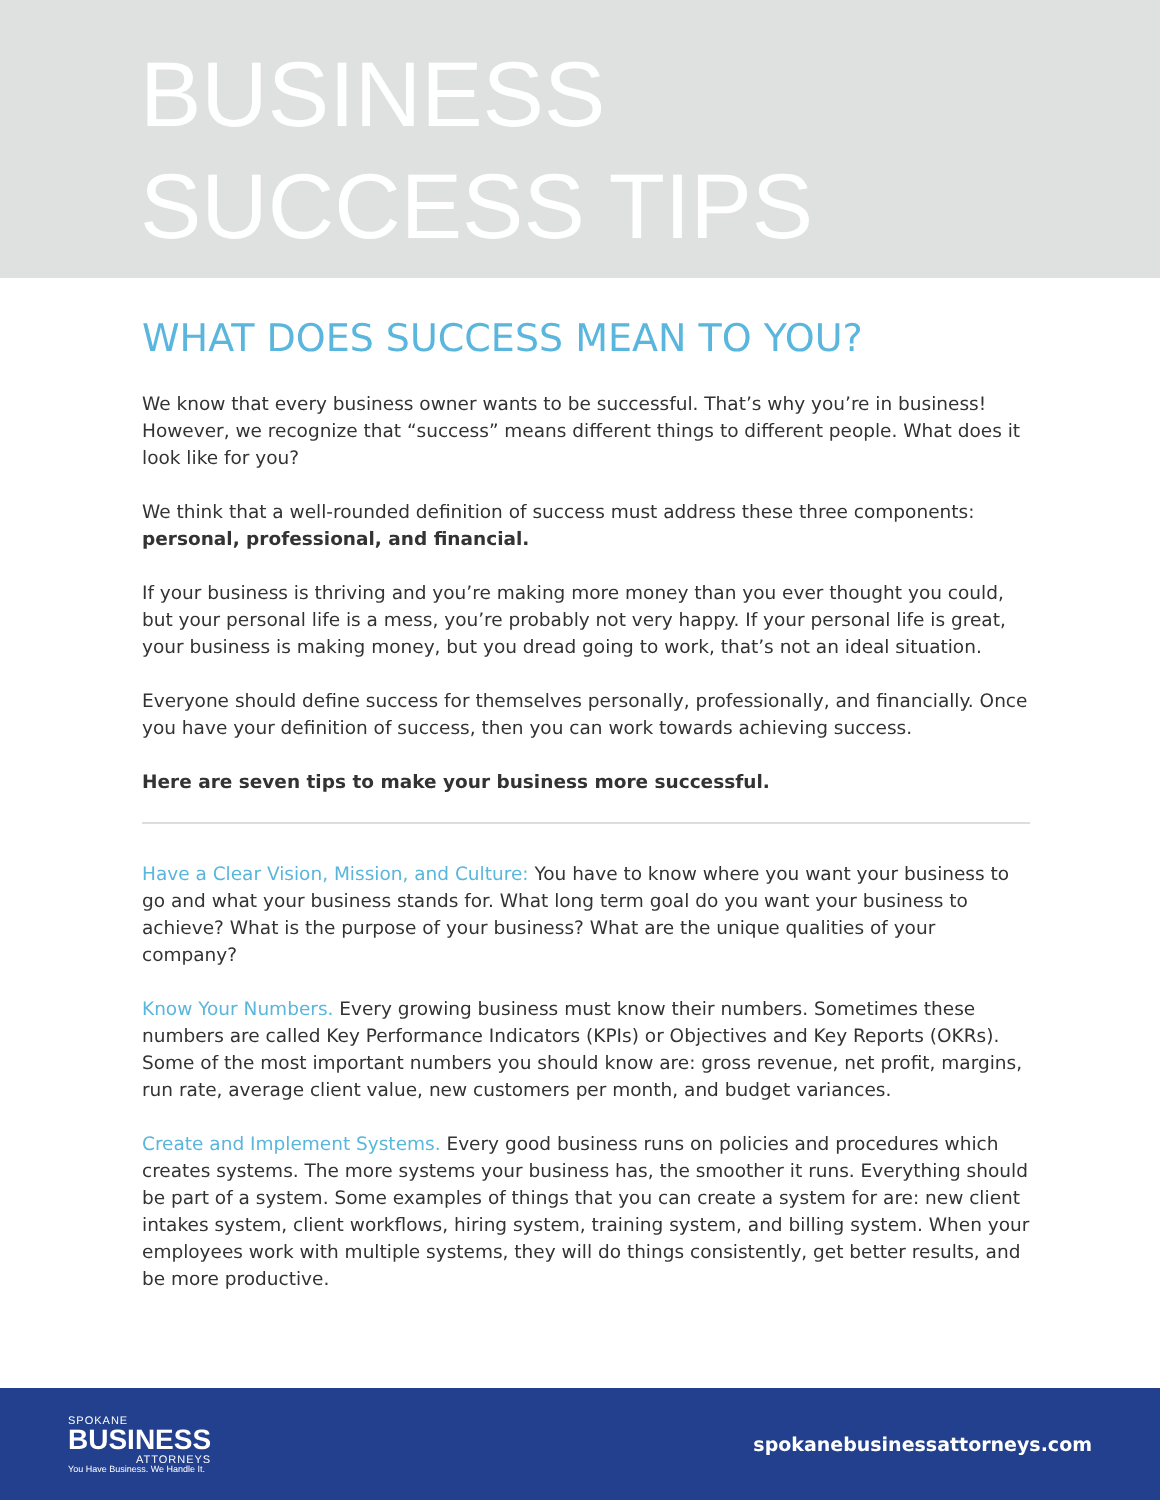BUSINESS
SUCCESS TIPS
WHAT DOES SUCCESS MEAN TO YOU?
We know that every business owner wants to be successful. That’s why you’re in business! However, we recognize that “success” means different things to different people. What does it look like for you?
We think that a well-rounded definition of success must address these three components: personal, professional, and financial.
If your business is thriving and you’re making more money than you ever thought you could, but your personal life is a mess, you’re probably not very happy. If your personal life is great, your business is making money, but you dread going to work, that’s not an ideal situation.
Everyone should define success for themselves personally, professionally, and financially. Once you have your definition of success, then you can work towards achieving success.
Here are seven tips to make your business more successful.
Have a Clear Vision, Mission, and Culture: You have to know where you want your business to go and what your business stands for. What long term goal do you want your business to achieve? What is the purpose of your business? What are the unique qualities of your company?
Know Your Numbers. Every growing business must know their numbers. Sometimes these numbers are called Key Performance Indicators (KPIs) or Objectives and Key Reports (OKRs). Some of the most important numbers you should know are: gross revenue, net profit, margins, run rate, average client value, new customers per month, and budget variances.
Create and Implement Systems. Every good business runs on policies and procedures which creates systems. The more systems your business has, the smoother it runs. Everything should be part of a system. Some examples of things that you can create a system for are: new client intakes system, client workflows, hiring system, training system, and billing system. When your employees work with multiple systems, they will do things consistently, get better results, and be more productive.
SPOKANE
BUSINESS
ATTORNEYS
You Have Business. We Handle It.
spokanebusinessattorneys.com